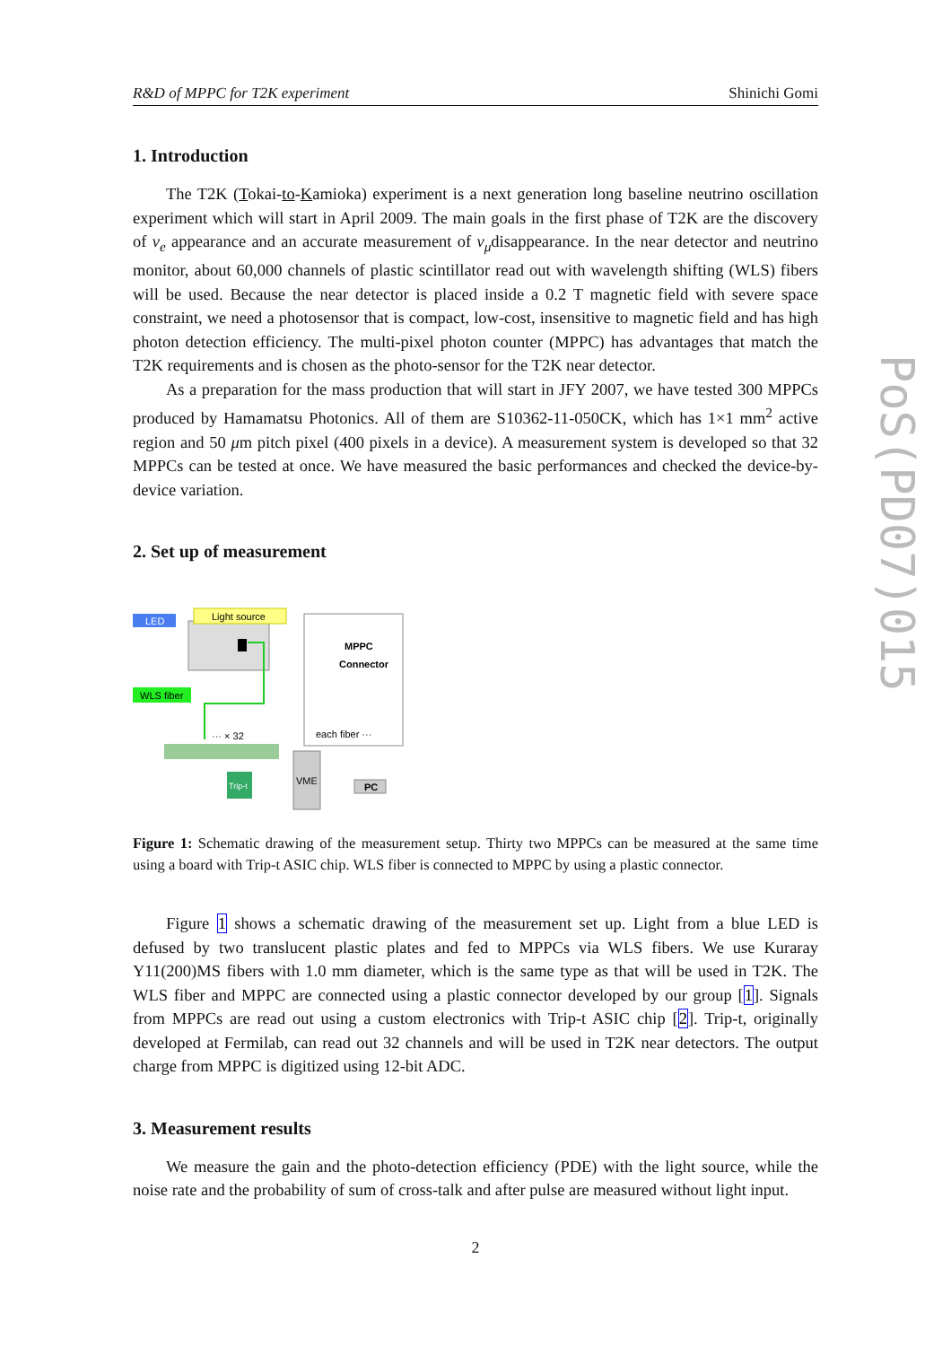PoS(PD07)015
R&D of MPPC for T2K experiment Shinichi Gomi
1. Introduction
The T2K (Tokai-to-Kamioka) experiment is a next generation long baseline neutrino oscillation experiment which will start in April 2009. The main goals in the first phase of T2K are the discovery of ν<sub>e</sub> appearance and an accurate measurement of ν<sub>μ</sub>disappearance. In the near detector and neutrino monitor, about 60,000 channels of plastic scintillator read out with wavelength shifting (WLS) fibers will be used. Because the near detector is placed inside a 0.2 T magnetic field with severe space constraint, we need a photosensor that is compact, low-cost, insensitive to magnetic field and has high photon detection efficiency. The multi-pixel photon counter (MPPC) has advantages that match the T2K requirements and is chosen as the photo-sensor for the T2K near detector.
As a preparation for the mass production that will start in JFY 2007, we have tested 300 MPPCs produced by Hamamatsu Photonics. All of them are S10362-11-050CK, which has 1×1 mm<sup>2</sup> active region and 50 μm pitch pixel (400 pixels in a device). A measurement system is developed so that 32 MPPCs can be tested at once. We have measured the basic performances and checked the device-by-device variation.
2. Set up of measurement
LED
Light source
WLS fiber
MPPC
Connector
each fiber ···
··· × 32
Trip-t
VME
PC
Figure 1: Schematic drawing of the measurement setup. Thirty two MPPCs can be measured at the same time using a board with Trip-t ASIC chip. WLS fiber is connected to MPPC by using a plastic connector.
Figure 1 shows a schematic drawing of the measurement set up. Light from a blue LED is defused by two translucent plastic plates and fed to MPPCs via WLS fibers. We use Kuraray Y11(200)MS fibers with 1.0 mm diameter, which is the same type as that will be used in T2K. The WLS fiber and MPPC are connected using a plastic connector developed by our group [1]. Signals from MPPCs are read out using a custom electronics with Trip-t ASIC chip [2]. Trip-t, originally developed at Fermilab, can read out 32 channels and will be used in T2K near detectors. The output charge from MPPC is digitized using 12-bit ADC.
3. Measurement results
We measure the gain and the photo-detection efficiency (PDE) with the light source, while the noise rate and the probability of sum of cross-talk and after pulse are measured without light input.
2